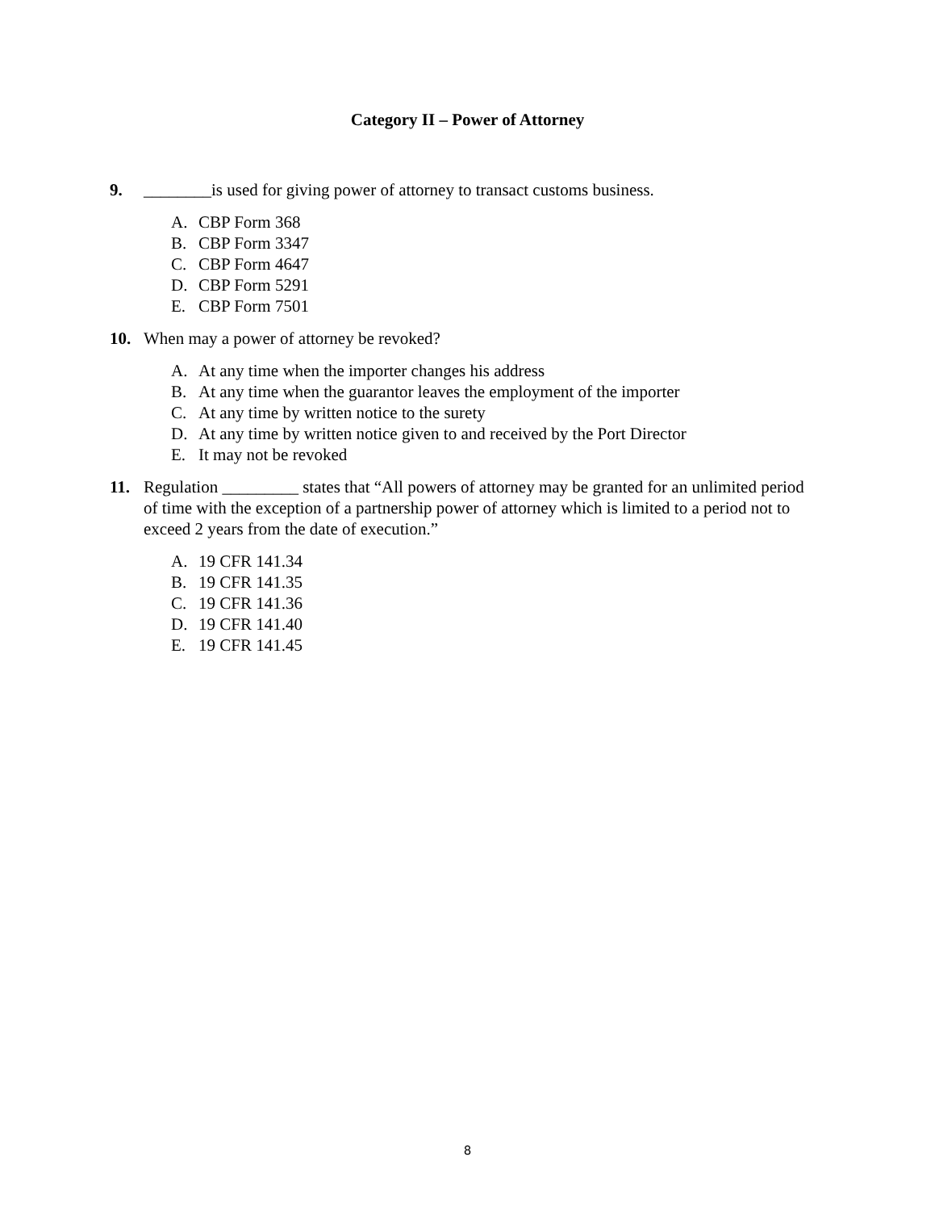Category II – Power of Attorney
9. ________is used for giving power of attorney to transact customs business.
A. CBP Form 368
B. CBP Form 3347
C. CBP Form 4647
D. CBP Form 5291
E. CBP Form 7501
10. When may a power of attorney be revoked?
A. At any time when the importer changes his address
B. At any time when the guarantor leaves the employment of the importer
C. At any time by written notice to the surety
D. At any time by written notice given to and received by the Port Director
E. It may not be revoked
11. Regulation _________ states that “All powers of attorney may be granted for an unlimited period of time with the exception of a partnership power of attorney which is limited to a period not to exceed 2 years from the date of execution.”
A. 19 CFR 141.34
B. 19 CFR 141.35
C. 19 CFR 141.36
D. 19 CFR 141.40
E. 19 CFR 141.45
8